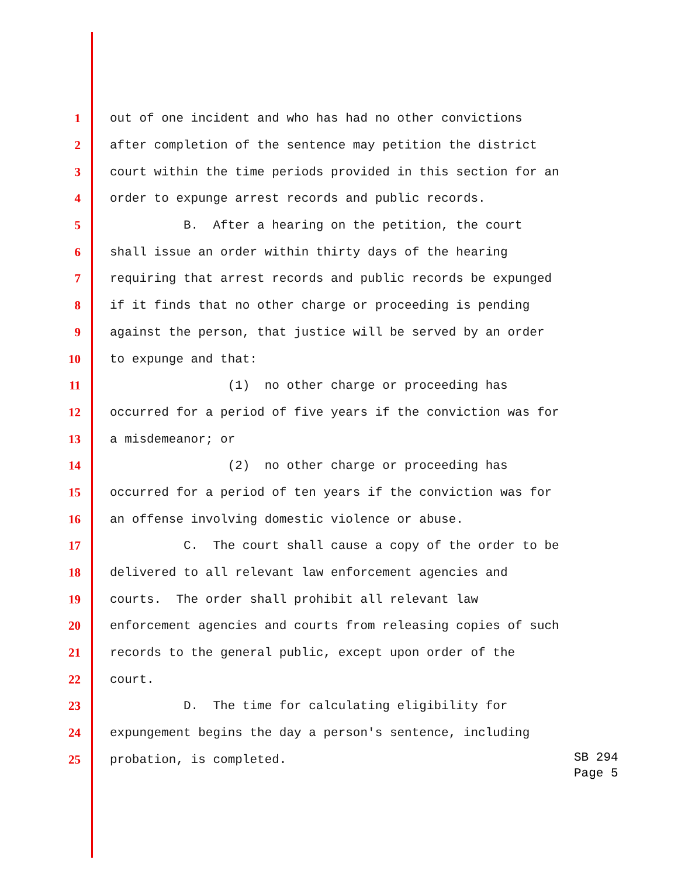1 out of one incident and who has had no other convictions
2 after completion of the sentence may petition the district
3 court within the time periods provided in this section for an
4 order to expunge arrest records and public records.
5 B. After a hearing on the petition, the court
6 shall issue an order within thirty days of the hearing
7 requiring that arrest records and public records be expunged
8 if it finds that no other charge or proceeding is pending
9 against the person, that justice will be served by an order
10 to expunge and that:
11 (1) no other charge or proceeding has
12 occurred for a period of five years if the conviction was for
13 a misdemeanor; or
14 (2) no other charge or proceeding has
15 occurred for a period of ten years if the conviction was for
16 an offense involving domestic violence or abuse.
17 C. The court shall cause a copy of the order to be
18 delivered to all relevant law enforcement agencies and
19 courts. The order shall prohibit all relevant law
20 enforcement agencies and courts from releasing copies of such
21 records to the general public, except upon order of the
22 court.
23 D. The time for calculating eligibility for
24 expungement begins the day a person's sentence, including
25 probation, is completed.
SB 294
Page 5